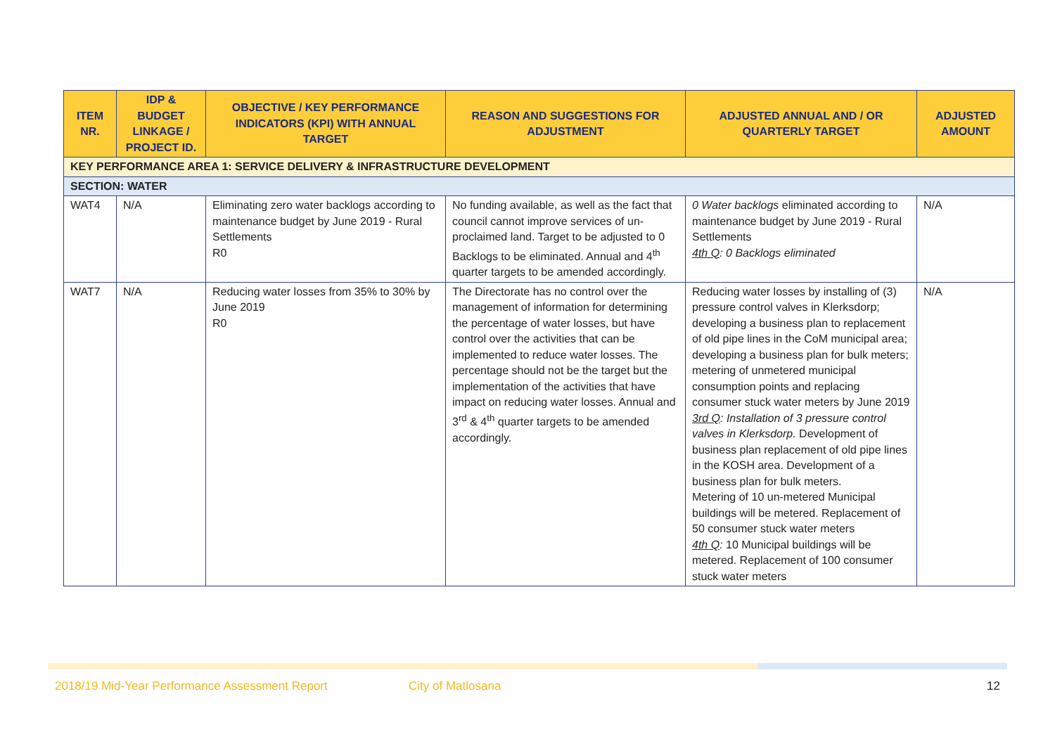| ITEM NR. | IDP & BUDGET LINKAGE / PROJECT ID. | OBJECTIVE / KEY PERFORMANCE INDICATORS (KPI) WITH ANNUAL TARGET | REASON AND SUGGESTIONS FOR ADJUSTMENT | ADJUSTED ANNUAL AND / OR QUARTERLY TARGET | ADJUSTED AMOUNT |
| --- | --- | --- | --- | --- | --- |
| KEY PERFORMANCE AREA 1: SERVICE DELIVERY & INFRASTRUCTURE DEVELOPMENT | | | | | |
| SECTION: WATER | | | | | |
| WAT4 | N/A | Eliminating zero water backlogs according to maintenance budget by June 2019 - Rural Settlements R0 | No funding available, as well as the fact that council cannot improve services of un-proclaimed land. Target to be adjusted to 0 Backlogs to be eliminated. Annual and 4<sup>th</sup> quarter targets to be amended accordingly. | 0 Water backlogs eliminated according to maintenance budget by June 2019 - Rural Settlements 4th Q : 0 Backlogs eliminated | N/A |
| WAT7 | N/A | Reducing water losses from 35% to 30% by June 2019 R0 | The Directorate has no control over the management of information for determining the percentage of water losses, but have control over the activities that can be implemented to reduce water losses. The percentage should not be the target but the implementation of the activities that have impact on reducing water losses. Annual and 3<sup>rd</sup> & 4<sup>th</sup> quarter targets to be amended accordingly. | Reducing water losses by installing of (3) pressure control valves in Klerksdorp; developing a business plan to replacement of old pipe lines in the CoM municipal area; developing a business plan for bulk meters; metering of unmetered municipal consumption points and replacing consumer stuck water meters by June 2019 3rd Q : Installation of 3 pressure control valves in Klerksdorp. Development of business plan replacement of old pipe lines in the KOSH area. Development of a business plan for bulk meters. Metering of 10 un-metered Municipal buildings will be metered. Replacement of 50 consumer stuck water meters 4th Q : 10 Municipal buildings will be metered. Replacement of 100 consumer stuck water meters | N/A |
2018/19 Mid-Year Performance Assessment Report City of Matlosana 12